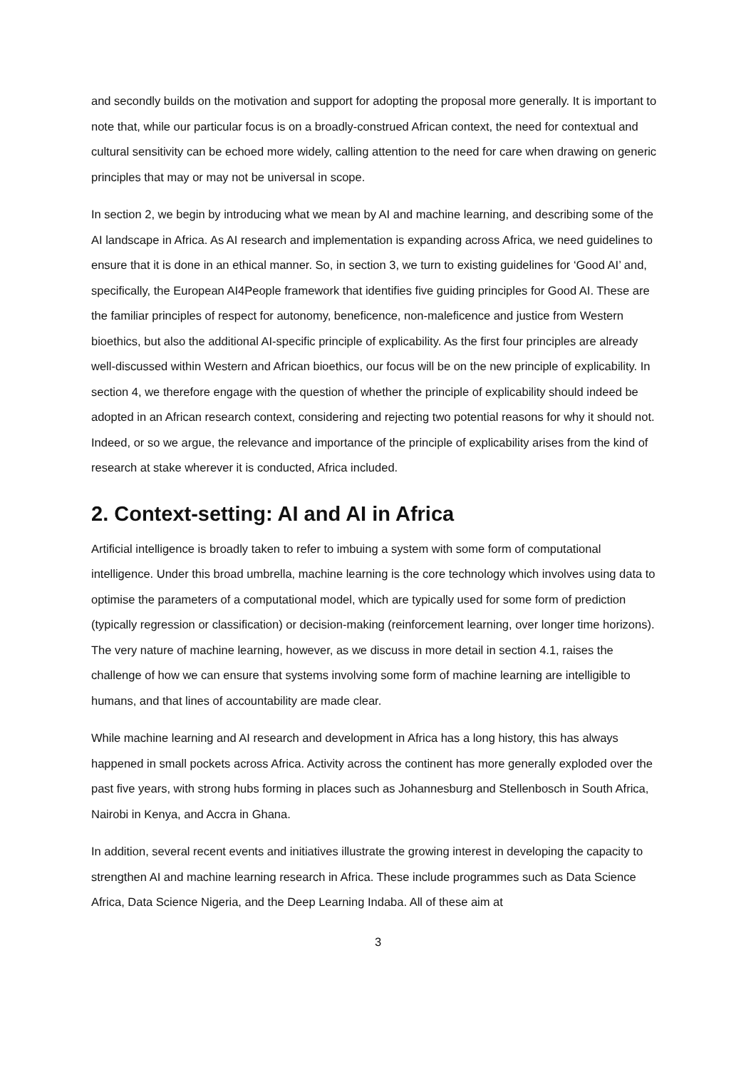and secondly builds on the motivation and support for adopting the proposal more generally. It is important to note that, while our particular focus is on a broadly-construed African context, the need for contextual and cultural sensitivity can be echoed more widely, calling attention to the need for care when drawing on generic principles that may or may not be universal in scope.
In section 2, we begin by introducing what we mean by AI and machine learning, and describing some of the AI landscape in Africa. As AI research and implementation is expanding across Africa, we need guidelines to ensure that it is done in an ethical manner. So, in section 3, we turn to existing guidelines for ‘Good AI’ and, specifically, the European AI4People framework that identifies five guiding principles for Good AI. These are the familiar principles of respect for autonomy, beneficence, non-maleficence and justice from Western bioethics, but also the additional AI-specific principle of explicability. As the first four principles are already well-discussed within Western and African bioethics, our focus will be on the new principle of explicability. In section 4, we therefore engage with the question of whether the principle of explicability should indeed be adopted in an African research context, considering and rejecting two potential reasons for why it should not. Indeed, or so we argue, the relevance and importance of the principle of explicability arises from the kind of research at stake wherever it is conducted, Africa included.
2. Context-setting: AI and AI in Africa
Artificial intelligence is broadly taken to refer to imbuing a system with some form of computational intelligence. Under this broad umbrella, machine learning is the core technology which involves using data to optimise the parameters of a computational model, which are typically used for some form of prediction (typically regression or classification) or decision-making (reinforcement learning, over longer time horizons). The very nature of machine learning, however, as we discuss in more detail in section 4.1, raises the challenge of how we can ensure that systems involving some form of machine learning are intelligible to humans, and that lines of accountability are made clear.
While machine learning and AI research and development in Africa has a long history, this has always happened in small pockets across Africa. Activity across the continent has more generally exploded over the past five years, with strong hubs forming in places such as Johannesburg and Stellenbosch in South Africa, Nairobi in Kenya, and Accra in Ghana.
In addition, several recent events and initiatives illustrate the growing interest in developing the capacity to strengthen AI and machine learning research in Africa. These include programmes such as Data Science Africa, Data Science Nigeria, and the Deep Learning Indaba. All of these aim at
3